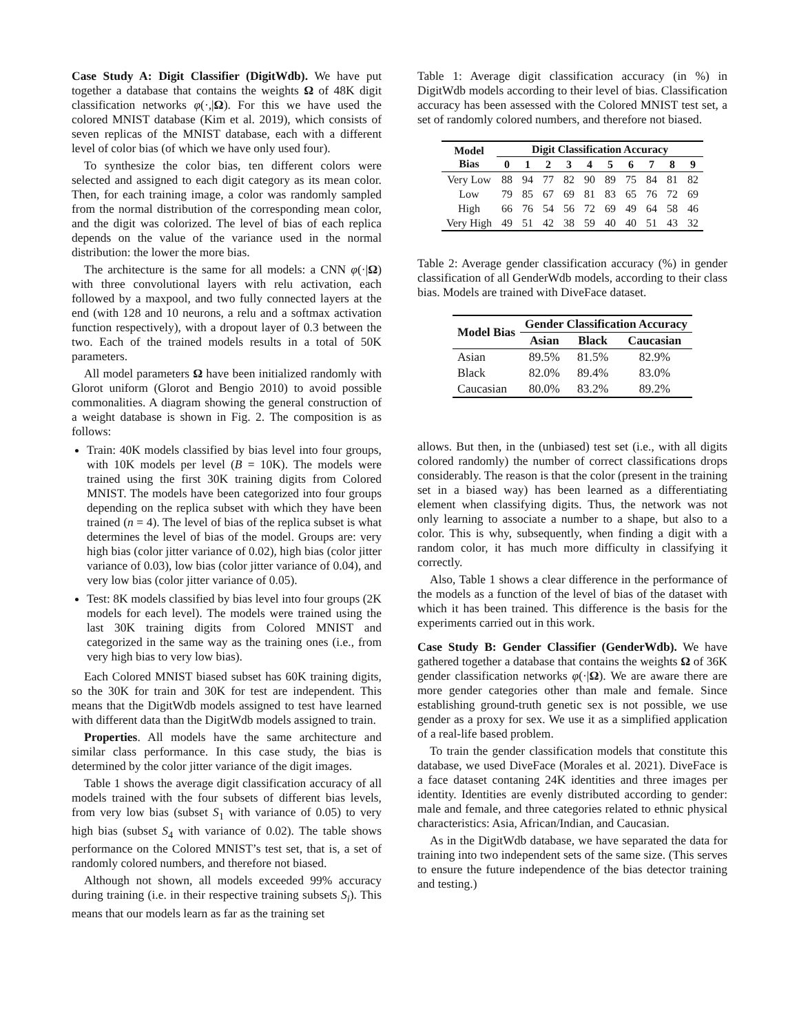Case Study A: Digit Classifier (DigitWdb). We have put together a database that contains the weights Ω of 48K digit classification networks φ(·,|Ω). For this we have used the colored MNIST database (Kim et al. 2019), which consists of seven replicas of the MNIST database, each with a different level of color bias (of which we have only used four).
To synthesize the color bias, ten different colors were selected and assigned to each digit category as its mean color. Then, for each training image, a color was randomly sampled from the normal distribution of the corresponding mean color, and the digit was colorized. The level of bias of each replica depends on the value of the variance used in the normal distribution: the lower the more bias.
The architecture is the same for all models: a CNN φ(·|Ω) with three convolutional layers with relu activation, each followed by a maxpool, and two fully connected layers at the end (with 128 and 10 neurons, a relu and a softmax activation function respectively), with a dropout layer of 0.3 between the two. Each of the trained models results in a total of 50K parameters.
All model parameters Ω have been initialized randomly with Glorot uniform (Glorot and Bengio 2010) to avoid possible commonalities. A diagram showing the general construction of a weight database is shown in Fig. 2. The composition is as follows:
Train: 40K models classified by bias level into four groups, with 10K models per level (B = 10K). The models were trained using the first 30K training digits from Colored MNIST. The models have been categorized into four groups depending on the replica subset with which they have been trained (n = 4). The level of bias of the replica subset is what determines the level of bias of the model. Groups are: very high bias (color jitter variance of 0.02), high bias (color jitter variance of 0.03), low bias (color jitter variance of 0.04), and very low bias (color jitter variance of 0.05).
Test: 8K models classified by bias level into four groups (2K models for each level). The models were trained using the last 30K training digits from Colored MNIST and categorized in the same way as the training ones (i.e., from very high bias to very low bias).
Each Colored MNIST biased subset has 60K training digits, so the 30K for train and 30K for test are independent. This means that the DigitWdb models assigned to test have learned with different data than the DigitWdb models assigned to train.
Properties. All models have the same architecture and similar class performance. In this case study, the bias is determined by the color jitter variance of the digit images.
Table 1 shows the average digit classification accuracy of all models trained with the four subsets of different bias levels, from very low bias (subset S<sub>1</sub> with variance of 0.05) to very high bias (subset S<sub>4</sub> with variance of 0.02). The table shows performance on the Colored MNIST’s test set, that is, a set of randomly colored numbers, and therefore not biased.
Although not shown, all models exceeded 99% accuracy during training (i.e. in their respective training subsets S<sub>i</sub>). This means that our models learn as far as the training set
Table 1: Average digit classification accuracy (in %) in DigitWdb models according to their level of bias. Classification accuracy has been assessed with the Colored MNIST test set, a set of randomly colored numbers, and therefore not biased.
| Model Bias | Digit Classification Accuracy | | | | | | | | | |
| --- | --- | --- | --- | --- | --- | --- | --- | --- | --- | --- |
| | 0 | 1 | 2 | 3 | 4 | 5 | 6 | 7 | 8 | 9 |
| Very Low | 88 | 94 | 77 | 82 | 90 | 89 | 75 | 84 | 81 | 82 |
| Low | 79 | 85 | 67 | 69 | 81 | 83 | 65 | 76 | 72 | 69 |
| High | 66 | 76 | 54 | 56 | 72 | 69 | 49 | 64 | 58 | 46 |
| Very High | 49 | 51 | 42 | 38 | 59 | 40 | 40 | 51 | 43 | 32 |
Table 2: Average gender classification accuracy (%) in gender classification of all GenderWdb models, according to their class bias. Models are trained with DiveFace dataset.
| Model Bias | Gender Classification Accuracy | | |
| --- | --- | --- | --- |
| | Asian | Black | Caucasian |
| Asian | 89.5% | 81.5% | 82.9% |
| Black | 82.0% | 89.4% | 83.0% |
| Caucasian | 80.0% | 83.2% | 89.2% |
allows. But then, in the (unbiased) test set (i.e., with all digits colored randomly) the number of correct classifications drops considerably. The reason is that the color (present in the training set in a biased way) has been learned as a differentiating element when classifying digits. Thus, the network was not only learning to associate a number to a shape, but also to a color. This is why, subsequently, when finding a digit with a random color, it has much more difficulty in classifying it correctly.
Also, Table 1 shows a clear difference in the performance of the models as a function of the level of bias of the dataset with which it has been trained. This difference is the basis for the experiments carried out in this work.
Case Study B: Gender Classifier (GenderWdb). We have gathered together a database that contains the weights Ω of 36K gender classification networks φ(·|Ω). We are aware there are more gender categories other than male and female. Since establishing ground-truth genetic sex is not possible, we use gender as a proxy for sex. We use it as a simplified application of a real-life based problem.
To train the gender classification models that constitute this database, we used DiveFace (Morales et al. 2021). DiveFace is a face dataset contaning 24K identities and three images per identity. Identities are evenly distributed according to gender: male and female, and three categories related to ethnic physical characteristics: Asia, African/Indian, and Caucasian.
As in the DigitWdb database, we have separated the data for training into two independent sets of the same size. (This serves to ensure the future independence of the bias detector training and testing.)